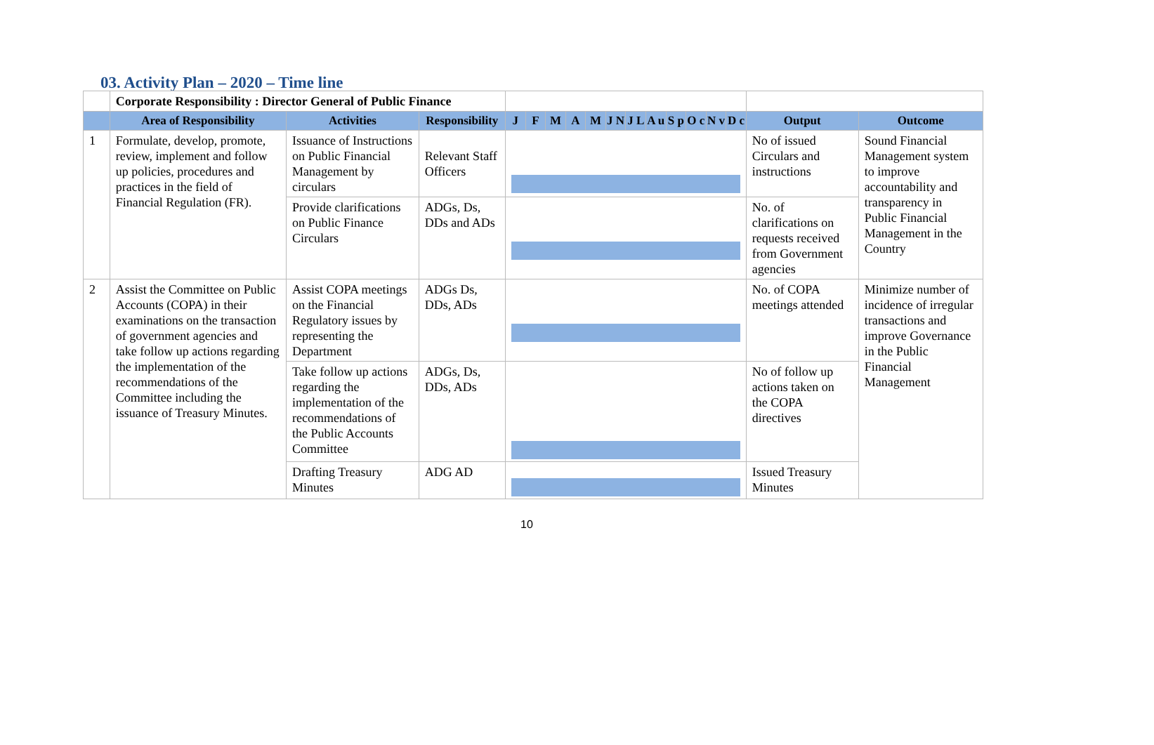03. Activity Plan – 2020 – Time line
| | Corporate Responsibility : Director General of Public Finance | | | | | | | | | | | | | | | | |
| | Area of Responsibility | Activities | Responsibility | J | F | M | A | M | J N | J L | A u | S p | O c | N v | D c | Output | Outcome |
| 1 | Formulate, develop, promote, review, implement and follow up policies, procedures and practices in the field of Financial Regulation (FR). | Issuance of Instructions on Public Financial Management by circulars | Relevant Staff Officers | | | | | | | | | | | | | No of issued Circulars and instructions | Sound Financial Management system to improve accountability and transparency in Public Financial Management in the Country |
| | | Provide clarifications on Public Finance Circulars | ADGs, Ds, DDs and ADs | | | | | | | | | | | | | No. of clarifications on requests received from Government agencies | |
| 2 | Assist the Committee on Public Accounts (COPA) in their examinations on the transaction of government agencies and take follow up actions regarding the implementation of the recommendations of the Committee including the issuance of Treasury Minutes. | Assist COPA meetings on the Financial Regulatory issues by representing the Department | ADGs Ds, DDs, ADs | | | | | | | | | | | | | No. of COPA meetings attended | Minimize number of incidence of irregular transactions and improve Governance in the Public Financial Management |
| | | Take follow up actions regarding the implementation of the recommendations of the Public Accounts Committee | ADGs, Ds, DDs, ADs | | | | | | | | | | | | | No of follow up actions taken on the COPA directives | |
| | | Drafting Treasury Minutes | ADG AD | | | | | | | | | | | | | Issued Treasury Minutes | |
10